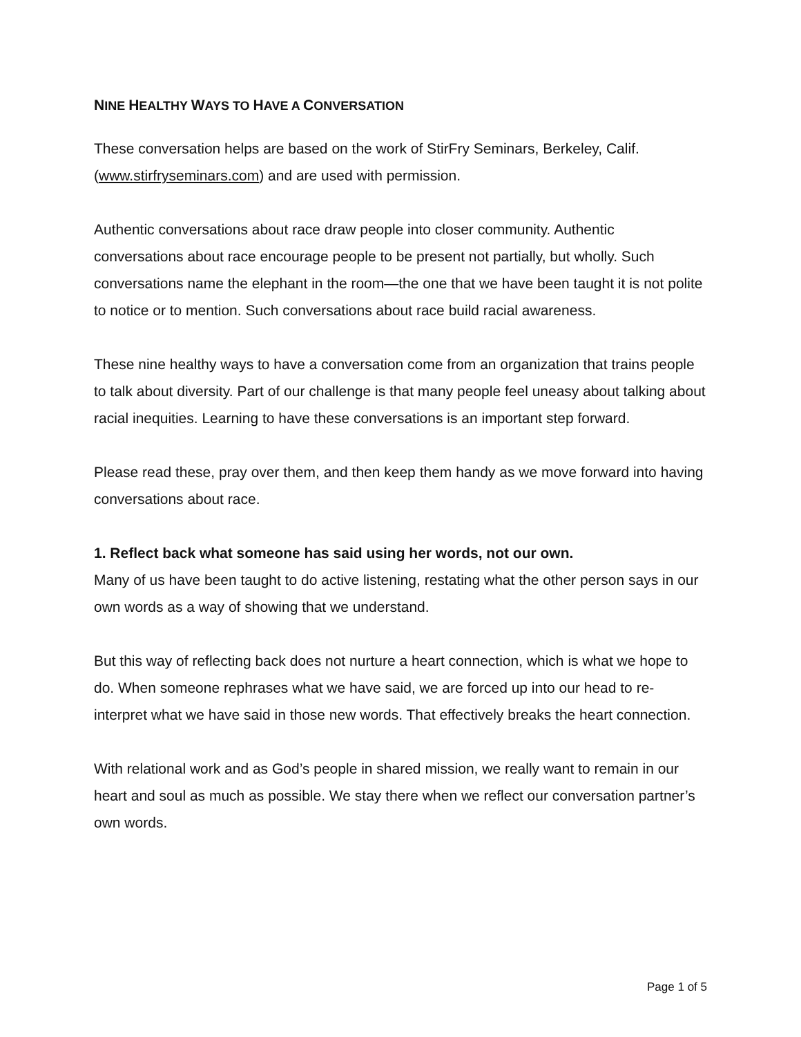NINE HEALTHY WAYS TO HAVE A CONVERSATION
These conversation helps are based on the work of StirFry Seminars, Berkeley, Calif. (www.stirfryseminars.com) and are used with permission.
Authentic conversations about race draw people into closer community. Authentic conversations about race encourage people to be present not partially, but wholly. Such conversations name the elephant in the room—the one that we have been taught it is not polite to notice or to mention. Such conversations about race build racial awareness.
These nine healthy ways to have a conversation come from an organization that trains people to talk about diversity. Part of our challenge is that many people feel uneasy about talking about racial inequities. Learning to have these conversations is an important step forward.
Please read these, pray over them, and then keep them handy as we move forward into having conversations about race.
1. Reflect back what someone has said using her words, not our own.
Many of us have been taught to do active listening, restating what the other person says in our own words as a way of showing that we understand.
But this way of reflecting back does not nurture a heart connection, which is what we hope to do. When someone rephrases what we have said, we are forced up into our head to re-interpret what we have said in those new words. That effectively breaks the heart connection.
With relational work and as God’s people in shared mission, we really want to remain in our heart and soul as much as possible. We stay there when we reflect our conversation partner’s own words.
Page 1 of 5